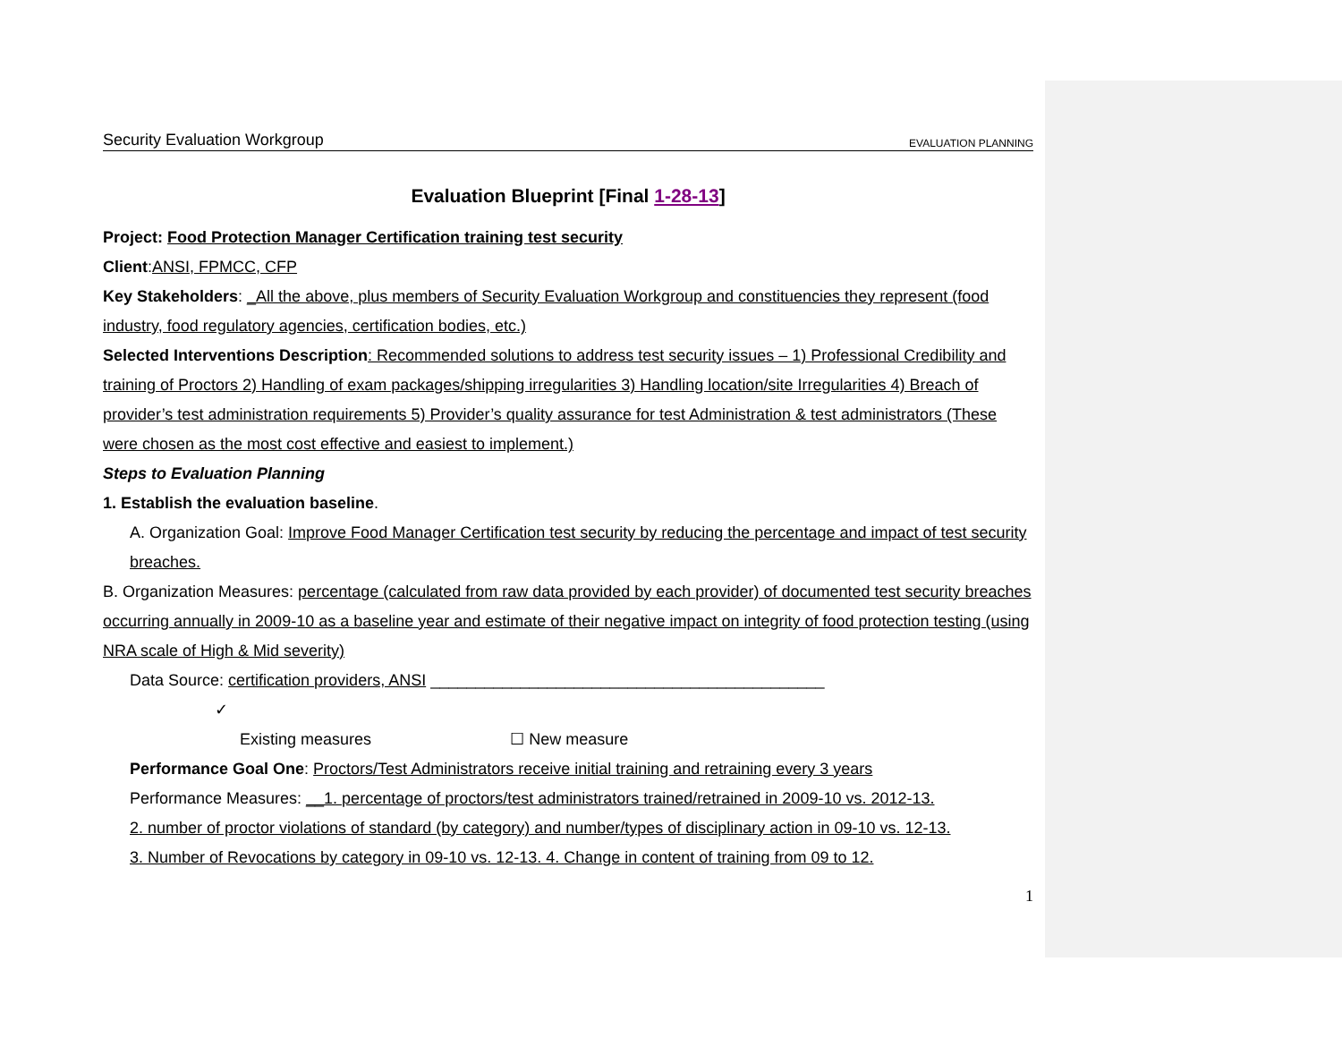Security Evaluation Workgroup EVALUATION PLANNING
Evaluation Blueprint [Final 1-28-13]
Project: Food Protection Manager Certification training test security
Client:ANSI, FPMCC, CFP
Key Stakeholders: _All the above, plus members of Security Evaluation Workgroup and constituencies they represent (food industry, food regulatory agencies, certification bodies, etc.)
Selected Interventions Description: Recommended solutions to address test security issues – 1) Professional Credibility and training of Proctors 2) Handling of exam packages/shipping irregularities 3) Handling location/site Irregularities 4) Breach of provider’s test administration requirements 5) Provider’s quality assurance for test Administration & test administrators (These were chosen as the most cost effective and easiest to implement.)
Steps to Evaluation Planning
1. Establish the evaluation baseline.
A. Organization Goal: Improve Food Manager Certification test security by reducing the percentage and impact of test security breaches.
B. Organization Measures: percentage (calculated from raw data provided by each provider) of documented test security breaches occurring annually in 2009-10 as a baseline year and estimate of their negative impact on integrity of food protection testing (using NRA scale of High & Mid severity)
Data Source: certification providers, ANSI ____________________________________________
✓
Existing measures ☐ New measure
Performance Goal One: Proctors/Test Administrators receive initial training and retraining every 3 years
Performance Measures: __1. percentage of proctors/test administrators trained/retrained in 2009-10 vs. 2012-13.
2. number of proctor violations of standard (by category) and number/types of disciplinary action in 09-10 vs. 12-13.
3. Number of Revocations by category in 09-10 vs. 12-13. 4. Change in content of training from 09 to 12.
1